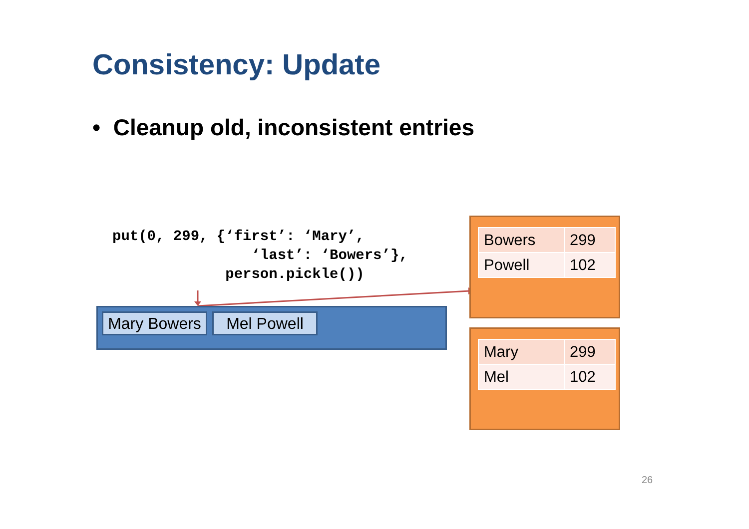Consistency: Update
• Cleanup old, inconsistent entries
put(0, 299, {‘first’: ‘Mary’,
                ‘last’: ‘Bowers’},
             person.pickle())
Mary Bowers
Mel Powell
| Bowers | 299 |
| Powell | 102 |
| Mary | 299 |
| Mel | 102 |
26